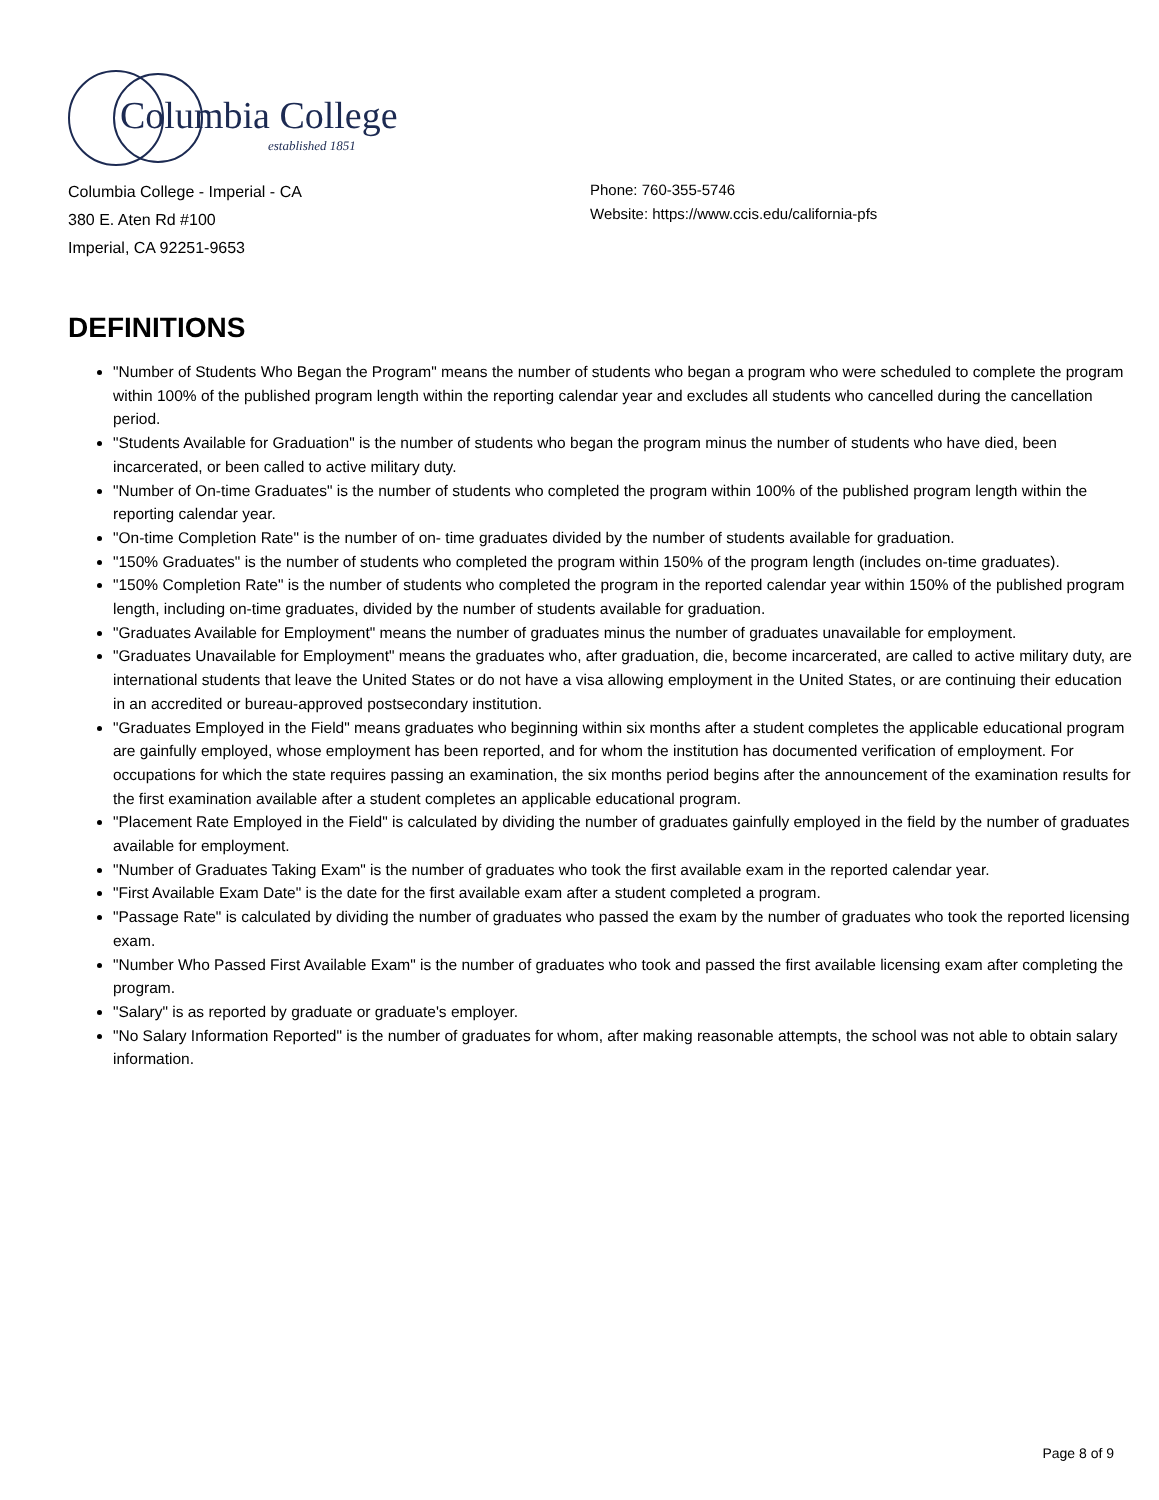Columbia College
established 1851
Columbia College - Imperial - CA
380 E. Aten Rd #100
Imperial, CA 92251-9653
Phone: 760-355-5746
Website: https://www.ccis.edu/california-pfs
DEFINITIONS
"Number of Students Who Began the Program" means the number of students who began a program who were scheduled to complete the program within 100% of the published program length within the reporting calendar year and excludes all students who cancelled during the cancellation period.
"Students Available for Graduation" is the number of students who began the program minus the number of students who have died, been incarcerated, or been called to active military duty.
"Number of On-time Graduates" is the number of students who completed the program within 100% of the published program length within the reporting calendar year.
"On-time Completion Rate" is the number of on- time graduates divided by the number of students available for graduation.
"150% Graduates" is the number of students who completed the program within 150% of the program length (includes on-time graduates).
"150% Completion Rate" is the number of students who completed the program in the reported calendar year within 150% of the published program length, including on-time graduates, divided by the number of students available for graduation.
"Graduates Available for Employment" means the number of graduates minus the number of graduates unavailable for employment.
"Graduates Unavailable for Employment" means the graduates who, after graduation, die, become incarcerated, are called to active military duty, are international students that leave the United States or do not have a visa allowing employment in the United States, or are continuing their education in an accredited or bureau-approved postsecondary institution.
"Graduates Employed in the Field" means graduates who beginning within six months after a student completes the applicable educational program are gainfully employed, whose employment has been reported, and for whom the institution has documented verification of employment. For occupations for which the state requires passing an examination, the six months period begins after the announcement of the examination results for the first examination available after a student completes an applicable educational program.
"Placement Rate Employed in the Field" is calculated by dividing the number of graduates gainfully employed in the field by the number of graduates available for employment.
"Number of Graduates Taking Exam" is the number of graduates who took the first available exam in the reported calendar year.
"First Available Exam Date" is the date for the first available exam after a student completed a program.
"Passage Rate" is calculated by dividing the number of graduates who passed the exam by the number of graduates who took the reported licensing exam.
"Number Who Passed First Available Exam" is the number of graduates who took and passed the first available licensing exam after completing the program.
"Salary" is as reported by graduate or graduate's employer.
"No Salary Information Reported" is the number of graduates for whom, after making reasonable attempts, the school was not able to obtain salary information.
Page 8 of 9